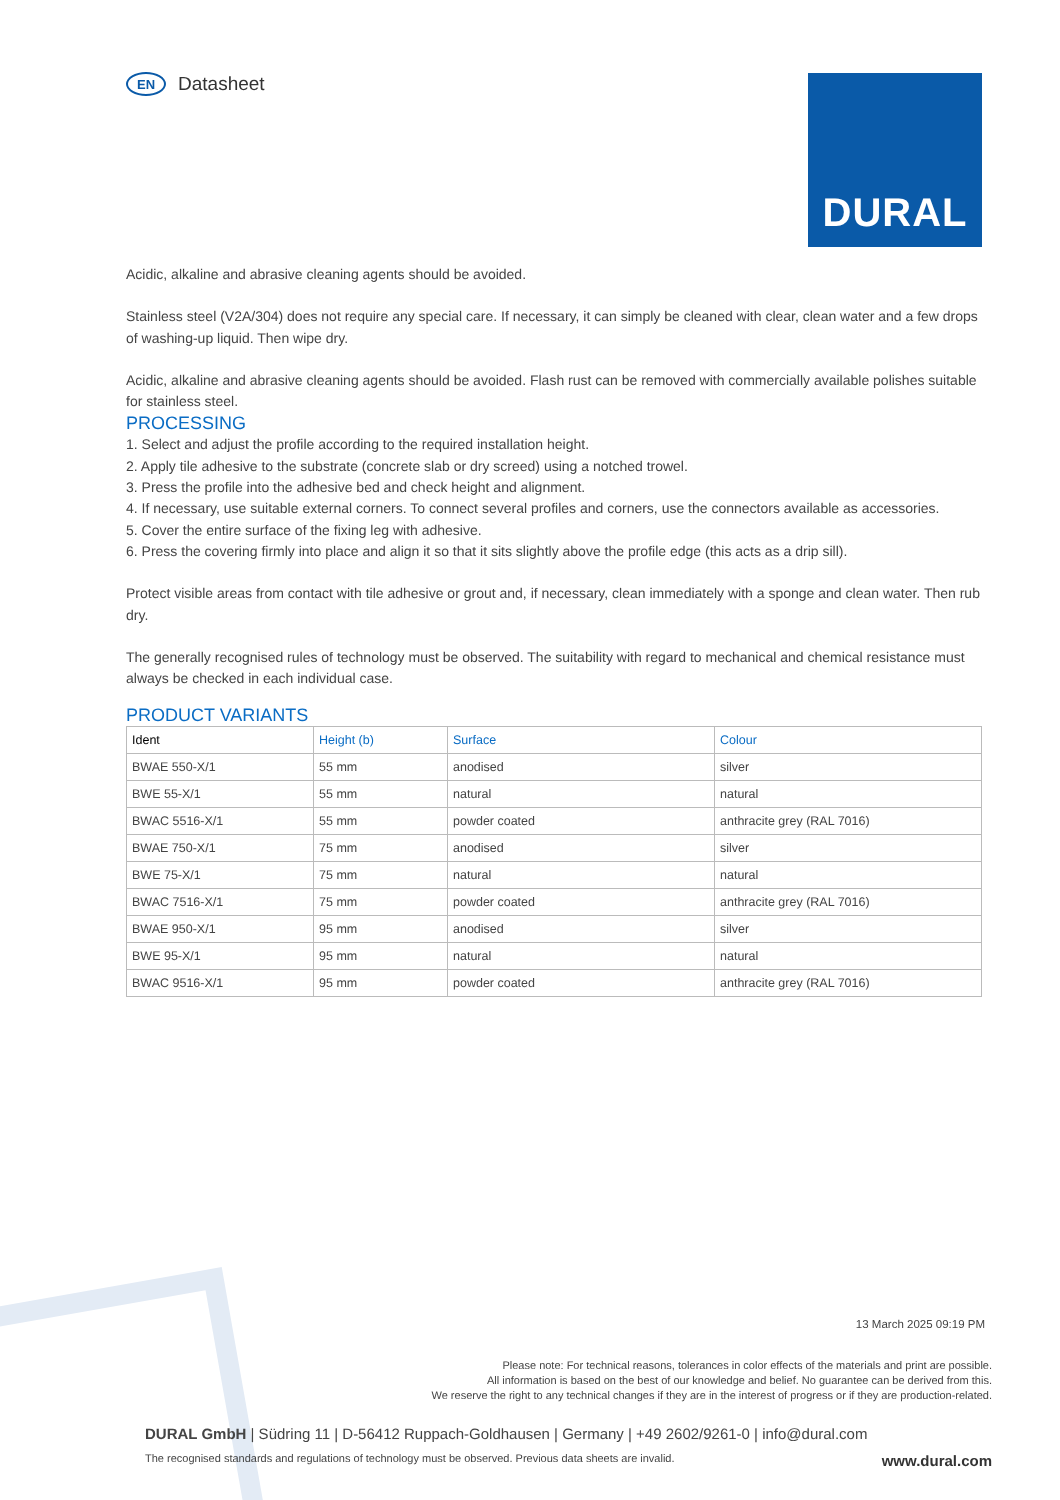EN
Datasheet
DURAL
Acidic, alkaline and abrasive cleaning agents should be avoided.
Stainless steel (V2A/304) does not require any special care. If necessary, it can simply be cleaned with clear, clean water and a few drops of washing-up liquid. Then wipe dry.
Acidic, alkaline and abrasive cleaning agents should be avoided. Flash rust can be removed with commercially available polishes suitable for stainless steel.
PROCESSING
1. Select and adjust the profile according to the required installation height.
2. Apply tile adhesive to the substrate (concrete slab or dry screed) using a notched trowel.
3. Press the profile into the adhesive bed and check height and alignment.
4. If necessary, use suitable external corners. To connect several profiles and corners, use the connectors available as accessories.
5. Cover the entire surface of the fixing leg with adhesive.
6. Press the covering firmly into place and align it so that it sits slightly above the profile edge (this acts as a drip sill).
Protect visible areas from contact with tile adhesive or grout and, if necessary, clean immediately with a sponge and clean water. Then rub dry.
The generally recognised rules of technology must be observed. The suitability with regard to mechanical and chemical resistance must always be checked in each individual case.
PRODUCT VARIANTS
| Ident | Height (b) | Surface | Colour |
| --- | --- | --- | --- |
| BWAE 550-X/1 | 55 mm | anodised | silver |
| BWE 55-X/1 | 55 mm | natural | natural |
| BWAC 5516-X/1 | 55 mm | powder coated | anthracite grey (RAL 7016) |
| BWAE 750-X/1 | 75 mm | anodised | silver |
| BWE 75-X/1 | 75 mm | natural | natural |
| BWAC 7516-X/1 | 75 mm | powder coated | anthracite grey (RAL 7016) |
| BWAE 950-X/1 | 95 mm | anodised | silver |
| BWE 95-X/1 | 95 mm | natural | natural |
| BWAC 9516-X/1 | 95 mm | powder coated | anthracite grey (RAL 7016) |
13 March 2025 09:19 PM
Please note: For technical reasons, tolerances in color effects of the materials and print are possible.
All information is based on the best of our knowledge and belief. No guarantee can be derived from this.
We reserve the right to any technical changes if they are in the interest of progress or if they are production-related.
DURAL GmbH | Südring 11 | D-56412 Ruppach-Goldhausen | Germany | +49 2602/9261-0 | info@dural.com
The recognised standards and regulations of technology must be observed. Previous data sheets are invalid. www.dural.com